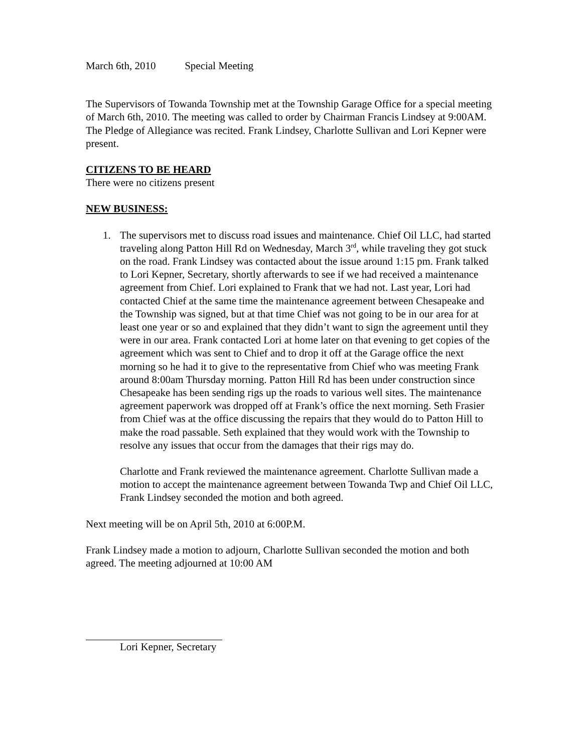March 6th, 2010 Special Meeting
The Supervisors of Towanda Township met at the Township Garage Office for a special meeting of March 6th, 2010. The meeting was called to order by Chairman Francis Lindsey at 9:00AM. The Pledge of Allegiance was recited. Frank Lindsey, Charlotte Sullivan and Lori Kepner were present.
CITIZENS TO BE HEARD
There were no citizens present
NEW BUSINESS:
1. The supervisors met to discuss road issues and maintenance. Chief Oil LLC, had started traveling along Patton Hill Rd on Wednesday, March 3<sup>rd</sup>, while traveling they got stuck on the road. Frank Lindsey was contacted about the issue around 1:15 pm. Frank talked to Lori Kepner, Secretary, shortly afterwards to see if we had received a maintenance agreement from Chief. Lori explained to Frank that we had not. Last year, Lori had contacted Chief at the same time the maintenance agreement between Chesapeake and the Township was signed, but at that time Chief was not going to be in our area for at least one year or so and explained that they didn’t want to sign the agreement until they were in our area. Frank contacted Lori at home later on that evening to get copies of the agreement which was sent to Chief and to drop it off at the Garage office the next morning so he had it to give to the representative from Chief who was meeting Frank around 8:00am Thursday morning. Patton Hill Rd has been under construction since Chesapeake has been sending rigs up the roads to various well sites. The maintenance agreement paperwork was dropped off at Frank’s office the next morning. Seth Frasier from Chief was at the office discussing the repairs that they would do to Patton Hill to make the road passable. Seth explained that they would work with the Township to resolve any issues that occur from the damages that their rigs may do.
Charlotte and Frank reviewed the maintenance agreement. Charlotte Sullivan made a motion to accept the maintenance agreement between Towanda Twp and Chief Oil LLC, Frank Lindsey seconded the motion and both agreed.
Next meeting will be on April 5th, 2010 at 6:00P.M.
Frank Lindsey made a motion to adjourn, Charlotte Sullivan seconded the motion and both agreed. The meeting adjourned at 10:00 AM
Lori Kepner, Secretary